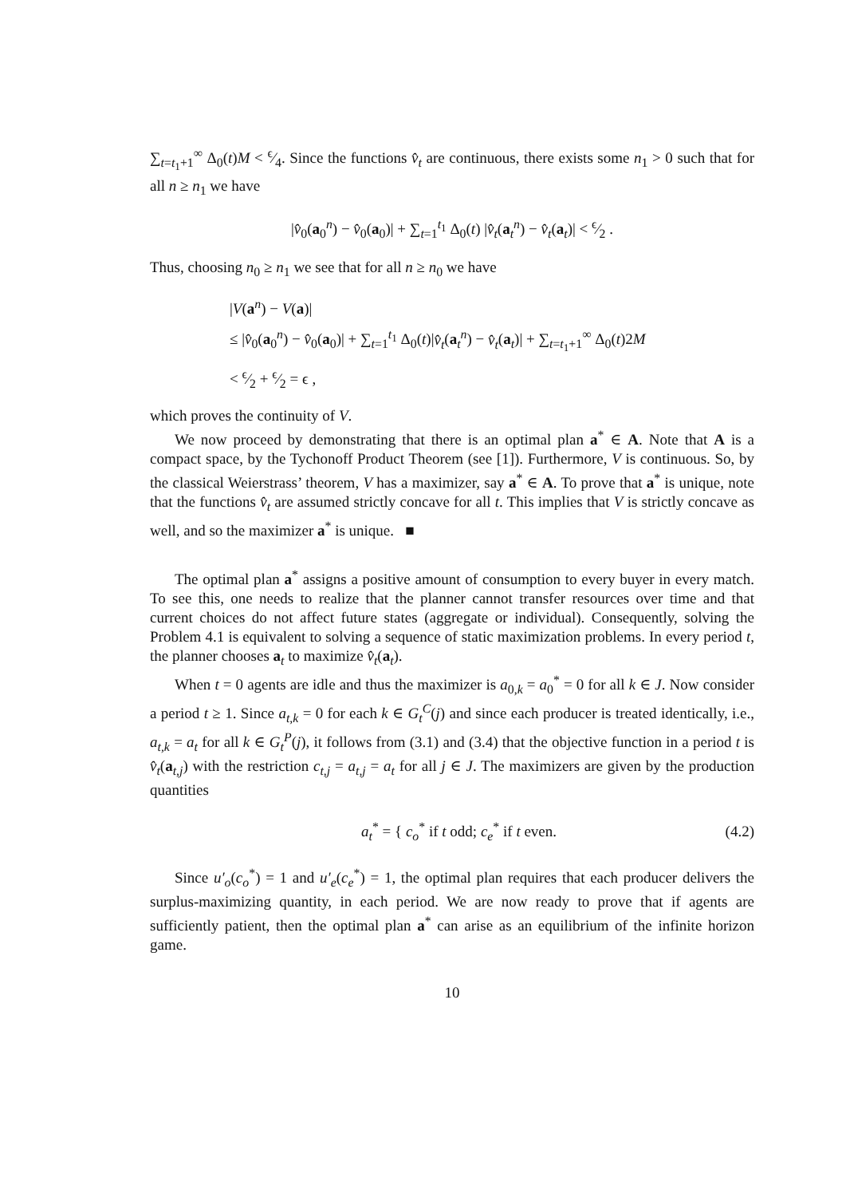∑<sub>t=t<sub>1</sub>+1</sub><sup>∞</sup> Δ<sub>0</sub>(t)M < ϵ⁄4. Since the functions v̂<sub>t</sub> are continuous, there exists some n<sub>1</sub> > 0 such that for all n ≥ n<sub>1</sub> we have
|v̂<sub>0</sub>(a<sub>0</sub><sup>n</sup>) − v̂<sub>0</sub>(a<sub>0</sub>)| + ∑<sub>t=1</sub><sup>t<sub>1</sub></sup> Δ<sub>0</sub>(t) |v̂<sub>t</sub>(a<sub>t</sub><sup>n</sup>) − v̂<sub>t</sub>(a<sub>t</sub>)| < ϵ⁄2 .
Thus, choosing n<sub>0</sub> ≥ n<sub>1</sub> we see that for all n ≥ n<sub>0</sub> we have
|V(a<sup>n</sup>) − V(a)|
≤ |v̂<sub>0</sub>(a<sub>0</sub><sup>n</sup>) − v̂<sub>0</sub>(a<sub>0</sub>)| + ∑<sub>t=1</sub><sup>t<sub>1</sub></sup> Δ<sub>0</sub>(t)|v̂<sub>t</sub>(a<sub>t</sub><sup>n</sup>) − v̂<sub>t</sub>(a<sub>t</sub>)| + ∑<sub>t=t<sub>1</sub>+1</sub><sup>∞</sup> Δ<sub>0</sub>(t)2M
< ϵ⁄2 + ϵ⁄2 = ϵ ,
which proves the continuity of V.
We now proceed by demonstrating that there is an optimal plan a<sup>*</sup> ∈ A. Note that A is a compact space, by the Tychonoff Product Theorem (see [1]). Furthermore, V is continuous. So, by the classical Weierstrass’ theorem, V has a maximizer, say a<sup>*</sup> ∈ A. To prove that a<sup>*</sup> is unique, note that the functions v̂<sub>t</sub> are assumed strictly concave for all t. This implies that V is strictly concave as well, and so the maximizer a<sup>*</sup> is unique. ■
The optimal plan a<sup>*</sup> assigns a positive amount of consumption to every buyer in every match. To see this, one needs to realize that the planner cannot transfer resources over time and that current choices do not affect future states (aggregate or individual). Consequently, solving the Problem 4.1 is equivalent to solving a sequence of static maximization problems. In every period t, the planner chooses a<sub>t</sub> to maximize v̂<sub>t</sub>(a<sub>t</sub>).
When t = 0 agents are idle and thus the maximizer is a<sub>0,k</sub> = a<sub>0</sub><sup>*</sup> = 0 for all k ∈ J. Now consider a period t ≥ 1. Since a<sub>t,k</sub> = 0 for each k ∈ G<sub>t</sub><sup>C</sup>(j) and since each producer is treated identically, i.e., a<sub>t,k</sub> = a<sub>t</sub> for all k ∈ G<sub>t</sub><sup>P</sup>(j), it follows from (3.1) and (3.4) that the objective function in a period t is v̂<sub>t</sub>(a<sub>t,j</sub>) with the restriction c<sub>t,j</sub> = a<sub>t,j</sub> = a<sub>t</sub> for all j ∈ J. The maximizers are given by the production quantities
a<sub>t</sub><sup>*</sup> = { c<sub>o</sub><sup>*</sup> if t odd; c<sub>e</sub><sup>*</sup> if t even. (4.2)
Since u′<sub>o</sub>(c<sub>o</sub><sup>*</sup>) = 1 and u′<sub>e</sub>(c<sub>e</sub><sup>*</sup>) = 1, the optimal plan requires that each producer delivers the surplus-maximizing quantity, in each period. We are now ready to prove that if agents are sufficiently patient, then the optimal plan a<sup>*</sup> can arise as an equilibrium of the infinite horizon game.
10